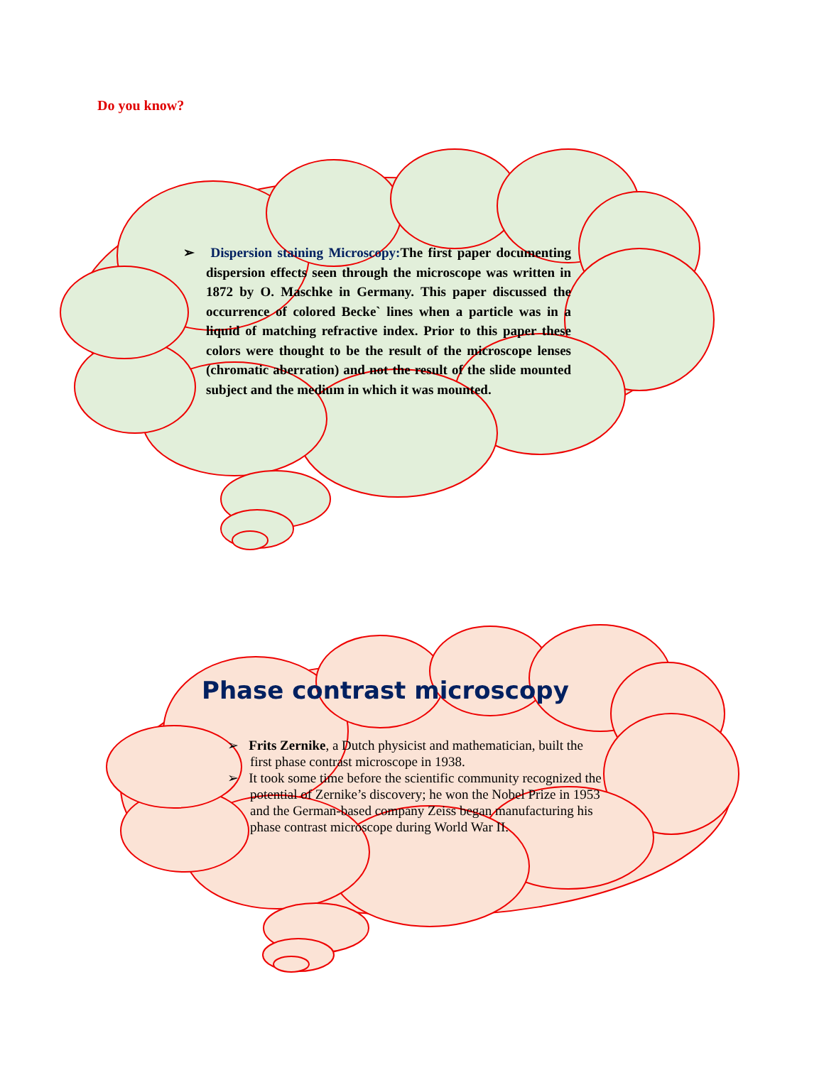Do you know?
➢ Dispersion staining Microscopy: The first paper documenting dispersion effects seen through the microscope was written in 1872 by O. Maschke in Germany. This paper discussed the occurrence of colored Becke` lines when a particle was in a liquid of matching refractive index. Prior to this paper these colors were thought to be the result of the microscope lenses (chromatic aberration) and not the result of the slide mounted subject and the medium in which it was mounted.
Phase contrast microscopy
➢ Frits Zernike, a Dutch physicist and mathematician, built the first phase contrast microscope in 1938.
➢ It took some time before the scientific community recognized the potential of Zernike’s discovery; he won the Nobel Prize in 1953 and the German-based company Zeiss began manufacturing his phase contrast microscope during World War II.